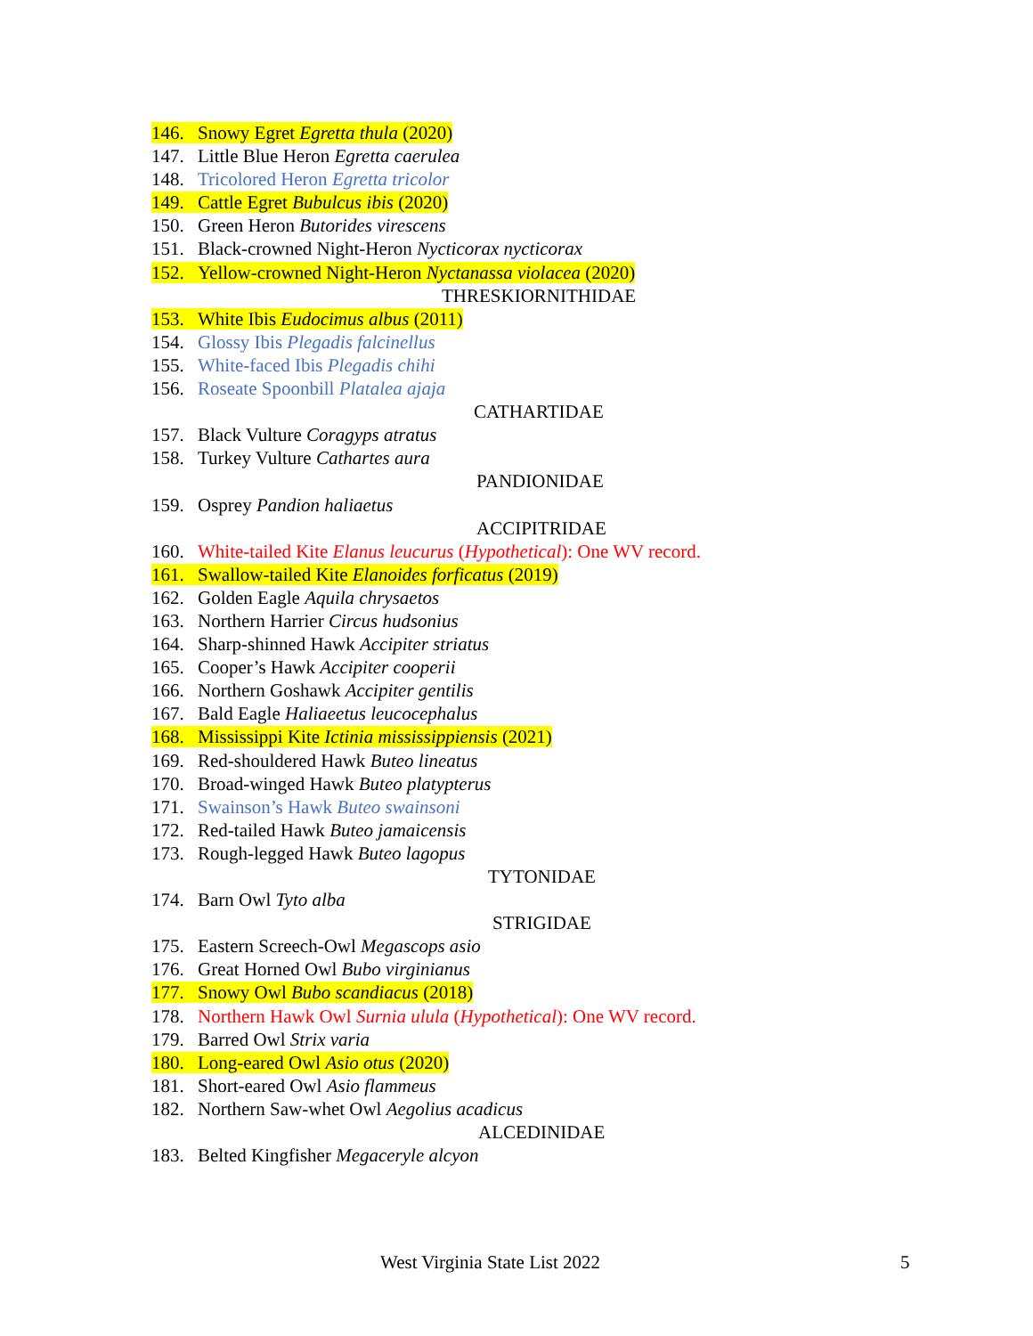146. Snowy Egret Egretta thula (2020)
147. Little Blue Heron Egretta caerulea
148. Tricolored Heron Egretta tricolor
149. Cattle Egret Bubulcus ibis (2020)
150. Green Heron Butorides virescens
151. Black-crowned Night-Heron Nycticorax nycticorax
152. Yellow-crowned Night-Heron Nyctanassa violacea (2020)
THRESKIORNITHIDAE
153. White Ibis Eudocimus albus (2011)
154. Glossy Ibis Plegadis falcinellus
155. White-faced Ibis Plegadis chihi
156. Roseate Spoonbill Platalea ajaja
CATHARTIDAE
157. Black Vulture Coragyps atratus
158. Turkey Vulture Cathartes aura
PANDIONIDAE
159. Osprey Pandion haliaetus
ACCIPITRIDAE
160. White-tailed Kite Elanus leucurus (Hypothetical): One WV record.
161. Swallow-tailed Kite Elanoides forficatus (2019)
162. Golden Eagle Aquila chrysaetos
163. Northern Harrier Circus hudsonius
164. Sharp-shinned Hawk Accipiter striatus
165. Cooper’s Hawk Accipiter cooperii
166. Northern Goshawk Accipiter gentilis
167. Bald Eagle Haliaeetus leucocephalus
168. Mississippi Kite Ictinia mississippiensis (2021)
169. Red-shouldered Hawk Buteo lineatus
170. Broad-winged Hawk Buteo platypterus
171. Swainson’s Hawk Buteo swainsoni
172. Red-tailed Hawk Buteo jamaicensis
173. Rough-legged Hawk Buteo lagopus
TYTONIDAE
174. Barn Owl Tyto alba
STRIGIDAE
175. Eastern Screech-Owl Megascops asio
176. Great Horned Owl Bubo virginianus
177. Snowy Owl Bubo scandiacus (2018)
178. Northern Hawk Owl Surnia ulula (Hypothetical): One WV record.
179. Barred Owl Strix varia
180. Long-eared Owl Asio otus (2020)
181. Short-eared Owl Asio flammeus
182. Northern Saw-whet Owl Aegolius acadicus
ALCEDINIDAE
183. Belted Kingfisher Megaceryle alcyon
West Virginia State List 2022 5